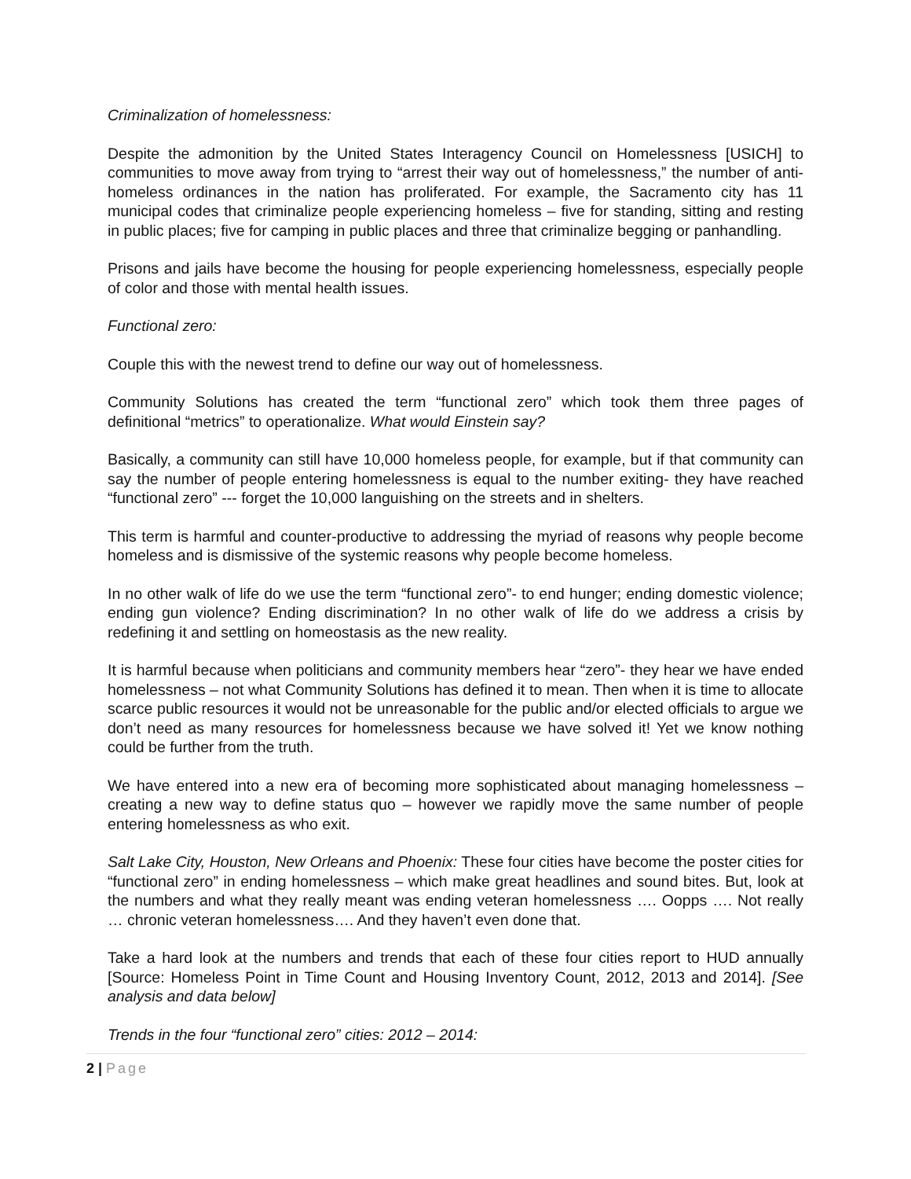Criminalization of homelessness:
Despite the admonition by the United States Interagency Council on Homelessness [USICH] to communities to move away from trying to “arrest their way out of homelessness,” the number of anti-homeless ordinances in the nation has proliferated. For example, the Sacramento city has 11 municipal codes that criminalize people experiencing homeless – five for standing, sitting and resting in public places; five for camping in public places and three that criminalize begging or panhandling.
Prisons and jails have become the housing for people experiencing homelessness, especially people of color and those with mental health issues.
Functional zero:
Couple this with the newest trend to define our way out of homelessness.
Community Solutions has created the term “functional zero” which took them three pages of definitional “metrics” to operationalize. What would Einstein say?
Basically, a community can still have 10,000 homeless people, for example, but if that community can say the number of people entering homelessness is equal to the number exiting- they have reached “functional zero” --- forget the 10,000 languishing on the streets and in shelters.
This term is harmful and counter-productive to addressing the myriad of reasons why people become homeless and is dismissive of the systemic reasons why people become homeless.
In no other walk of life do we use the term “functional zero”- to end hunger; ending domestic violence; ending gun violence? Ending discrimination? In no other walk of life do we address a crisis by redefining it and settling on homeostasis as the new reality.
It is harmful because when politicians and community members hear “zero”- they hear we have ended homelessness – not what Community Solutions has defined it to mean. Then when it is time to allocate scarce public resources it would not be unreasonable for the public and/or elected officials to argue we don’t need as many resources for homelessness because we have solved it! Yet we know nothing could be further from the truth.
We have entered into a new era of becoming more sophisticated about managing homelessness – creating a new way to define status quo – however we rapidly move the same number of people entering homelessness as who exit.
Salt Lake City, Houston, New Orleans and Phoenix: These four cities have become the poster cities for “functional zero” in ending homelessness – which make great headlines and sound bites. But, look at the numbers and what they really meant was ending veteran homelessness …. Oopps …. Not really … chronic veteran homelessness…. And they haven’t even done that.
Take a hard look at the numbers and trends that each of these four cities report to HUD annually [Source: Homeless Point in Time Count and Housing Inventory Count, 2012, 2013 and 2014]. [See analysis and data below]
Trends in the four “functional zero” cities: 2012 – 2014:
2 | Page